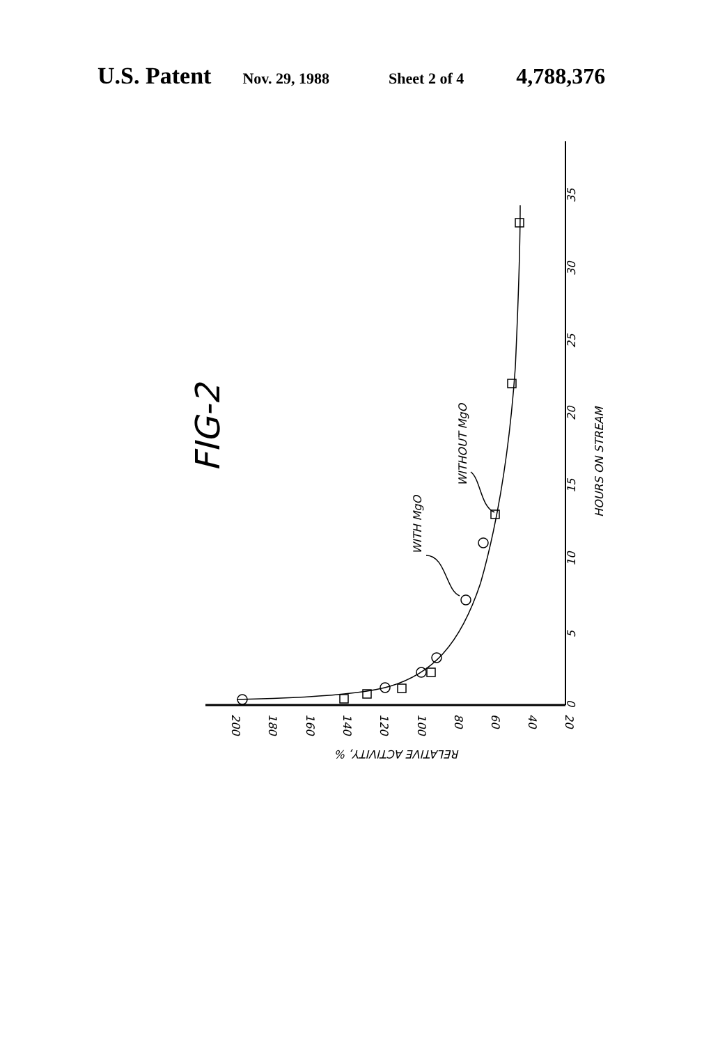U.S. Patent Nov. 29, 1988 Sheet 2 of 4 4,788,376
0
5
10
15
20
25
30
35
HOURS ON STREAM
200
180
160
140
120
100
80
60
40
20
RELATIVE ACTIVITY, %
WITH MgO
WITHOUT MgO
FIG-2